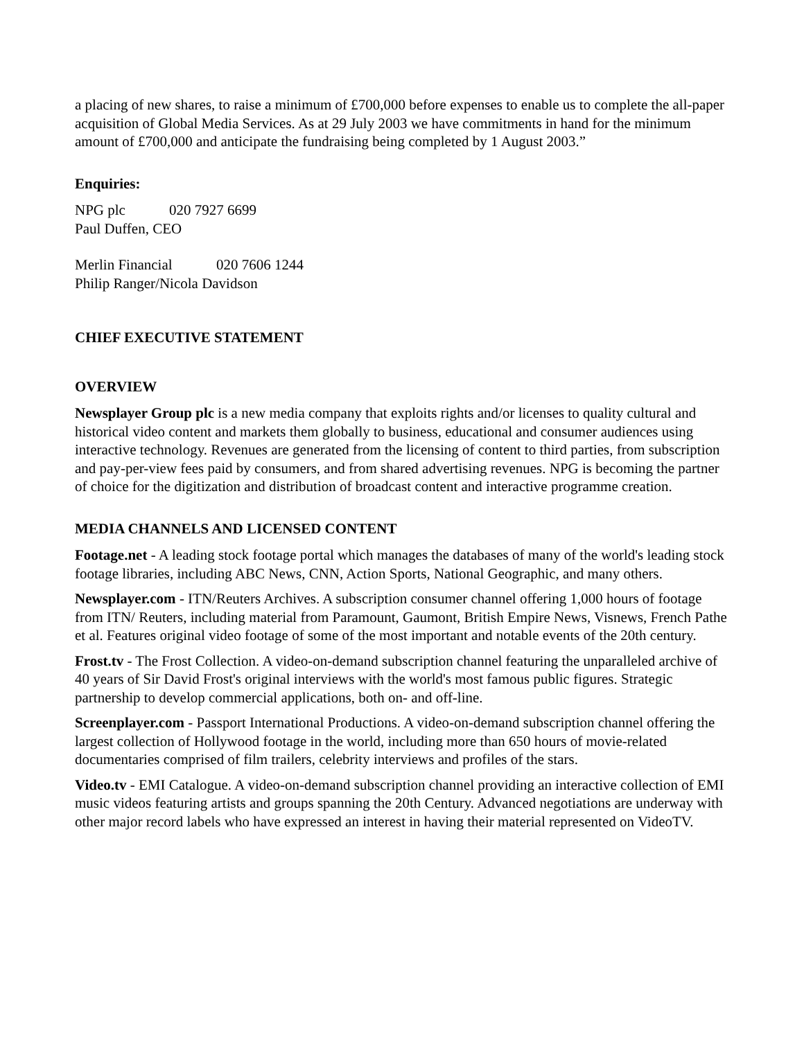a placing of new shares, to raise a minimum of £700,000 before expenses to enable us to complete the all-paper acquisition of Global Media Services. As at 29 July 2003 we have commitments in hand for the minimum amount of £700,000 and anticipate the fundraising being completed by 1 August 2003.”
Enquiries:
NPG plc 020 7927 6699
Paul Duffen, CEO
Merlin Financial 020 7606 1244
Philip Ranger/Nicola Davidson
CHIEF EXECUTIVE STATEMENT
OVERVIEW
Newsplayer Group plc is a new media company that exploits rights and/or licenses to quality cultural and historical video content and markets them globally to business, educational and consumer audiences using interactive technology. Revenues are generated from the licensing of content to third parties, from subscription and pay-per-view fees paid by consumers, and from shared advertising revenues. NPG is becoming the partner of choice for the digitization and distribution of broadcast content and interactive programme creation.
MEDIA CHANNELS AND LICENSED CONTENT
Footage.net - A leading stock footage portal which manages the databases of many of the world's leading stock footage libraries, including ABC News, CNN, Action Sports, National Geographic, and many others.
Newsplayer.com - ITN/Reuters Archives. A subscription consumer channel offering 1,000 hours of footage from ITN/ Reuters, including material from Paramount, Gaumont, British Empire News, Visnews, French Pathe et al. Features original video footage of some of the most important and notable events of the 20th century.
Frost.tv - The Frost Collection. A video-on-demand subscription channel featuring the unparalleled archive of 40 years of Sir David Frost's original interviews with the world's most famous public figures. Strategic partnership to develop commercial applications, both on- and off-line.
Screenplayer.com - Passport International Productions. A video-on-demand subscription channel offering the largest collection of Hollywood footage in the world, including more than 650 hours of movie-related documentaries comprised of film trailers, celebrity interviews and profiles of the stars.
Video.tv - EMI Catalogue. A video-on-demand subscription channel providing an interactive collection of EMI music videos featuring artists and groups spanning the 20th Century. Advanced negotiations are underway with other major record labels who have expressed an interest in having their material represented on VideoTV.